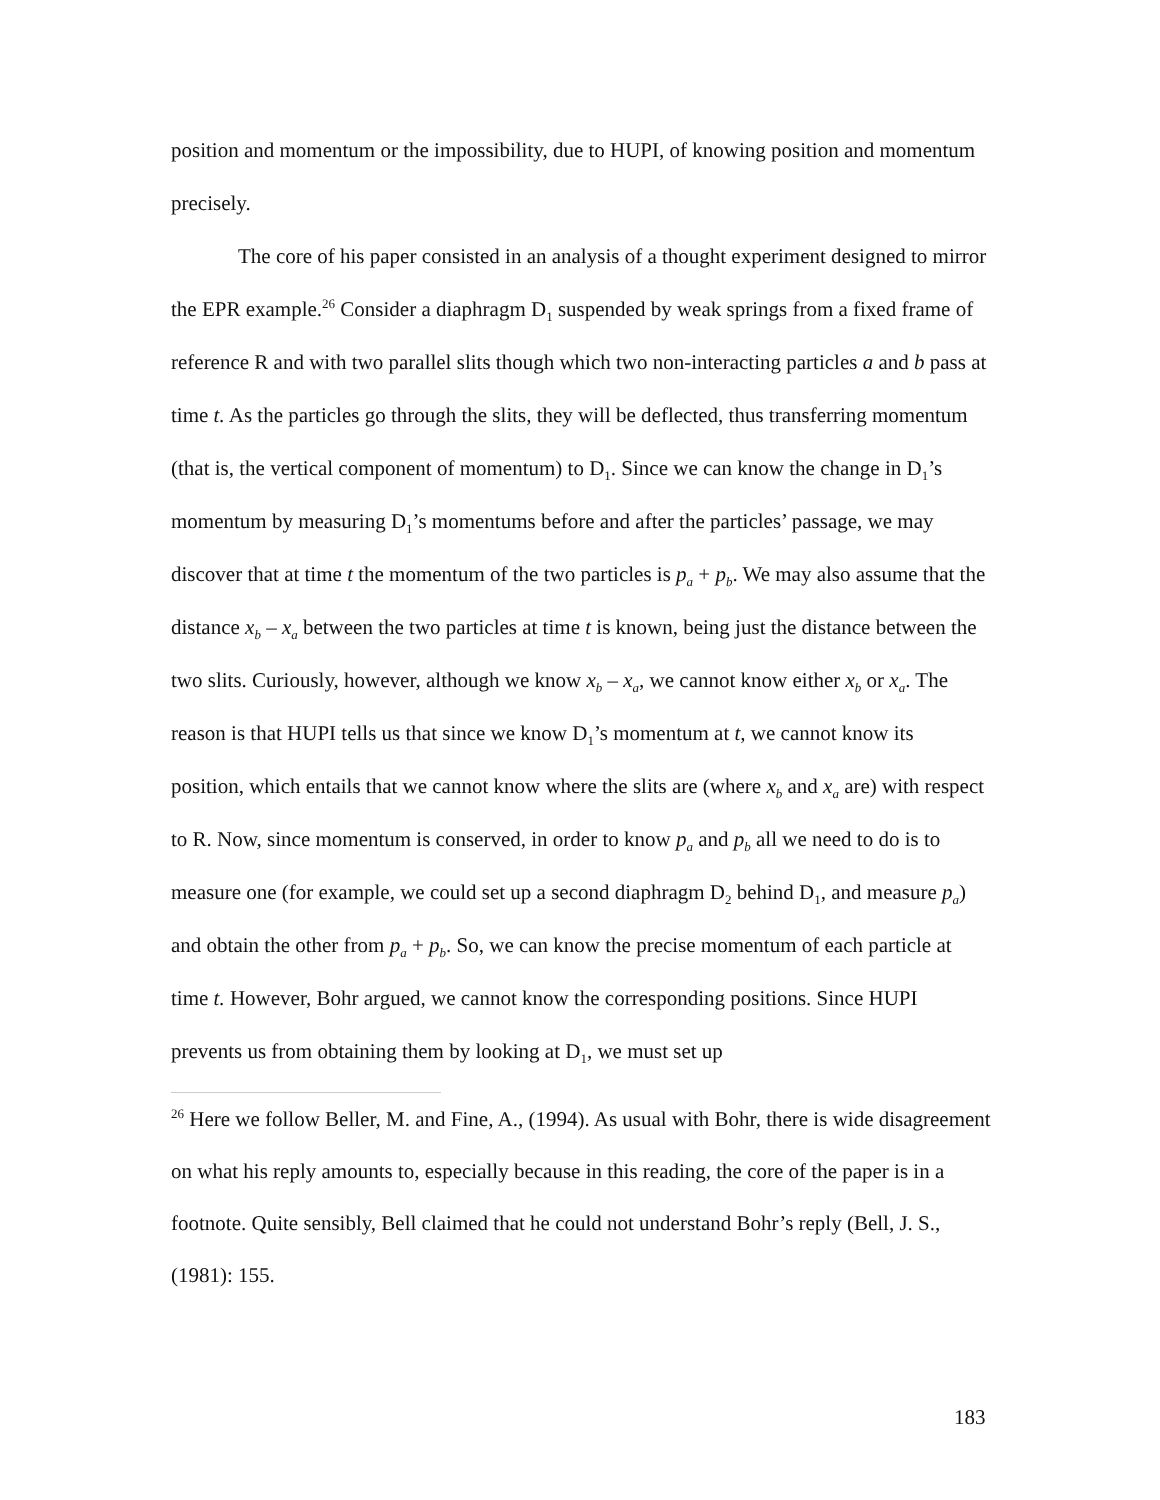position and momentum or the impossibility, due to HUPI, of knowing position and momentum precisely.
The core of his paper consisted in an analysis of a thought experiment designed to mirror the EPR example.<sup>26</sup> Consider a diaphragm D<sub>1</sub> suspended by weak springs from a fixed frame of reference R and with two parallel slits though which two non-interacting particles a and b pass at time t. As the particles go through the slits, they will be deflected, thus transferring momentum (that is, the vertical component of momentum) to D<sub>1</sub>. Since we can know the change in D<sub>1</sub>’s momentum by measuring D<sub>1</sub>’s momentums before and after the particles’ passage, we may discover that at time t the momentum of the two particles is p<sub>a</sub> + p<sub>b</sub>. We may also assume that the distance x<sub>b</sub> – x<sub>a</sub> between the two particles at time t is known, being just the distance between the two slits. Curiously, however, although we know x<sub>b</sub> – x<sub>a</sub>, we cannot know either x<sub>b</sub> or x<sub>a</sub>. The reason is that HUPI tells us that since we know D<sub>1</sub>’s momentum at t, we cannot know its position, which entails that we cannot know where the slits are (where x<sub>b</sub> and x<sub>a</sub> are) with respect to R. Now, since momentum is conserved, in order to know p<sub>a</sub> and p<sub>b</sub> all we need to do is to measure one (for example, we could set up a second diaphragm D<sub>2</sub> behind D<sub>1</sub>, and measure p<sub>a</sub>) and obtain the other from p<sub>a</sub> + p<sub>b</sub>. So, we can know the precise momentum of each particle at time t. However, Bohr argued, we cannot know the corresponding positions. Since HUPI prevents us from obtaining them by looking at D<sub>1</sub>, we must set up
<sup>26</sup> Here we follow Beller, M. and Fine, A., (1994). As usual with Bohr, there is wide disagreement on what his reply amounts to, especially because in this reading, the core of the paper is in a footnote. Quite sensibly, Bell claimed that he could not understand Bohr’s reply (Bell, J. S., (1981): 155.
183